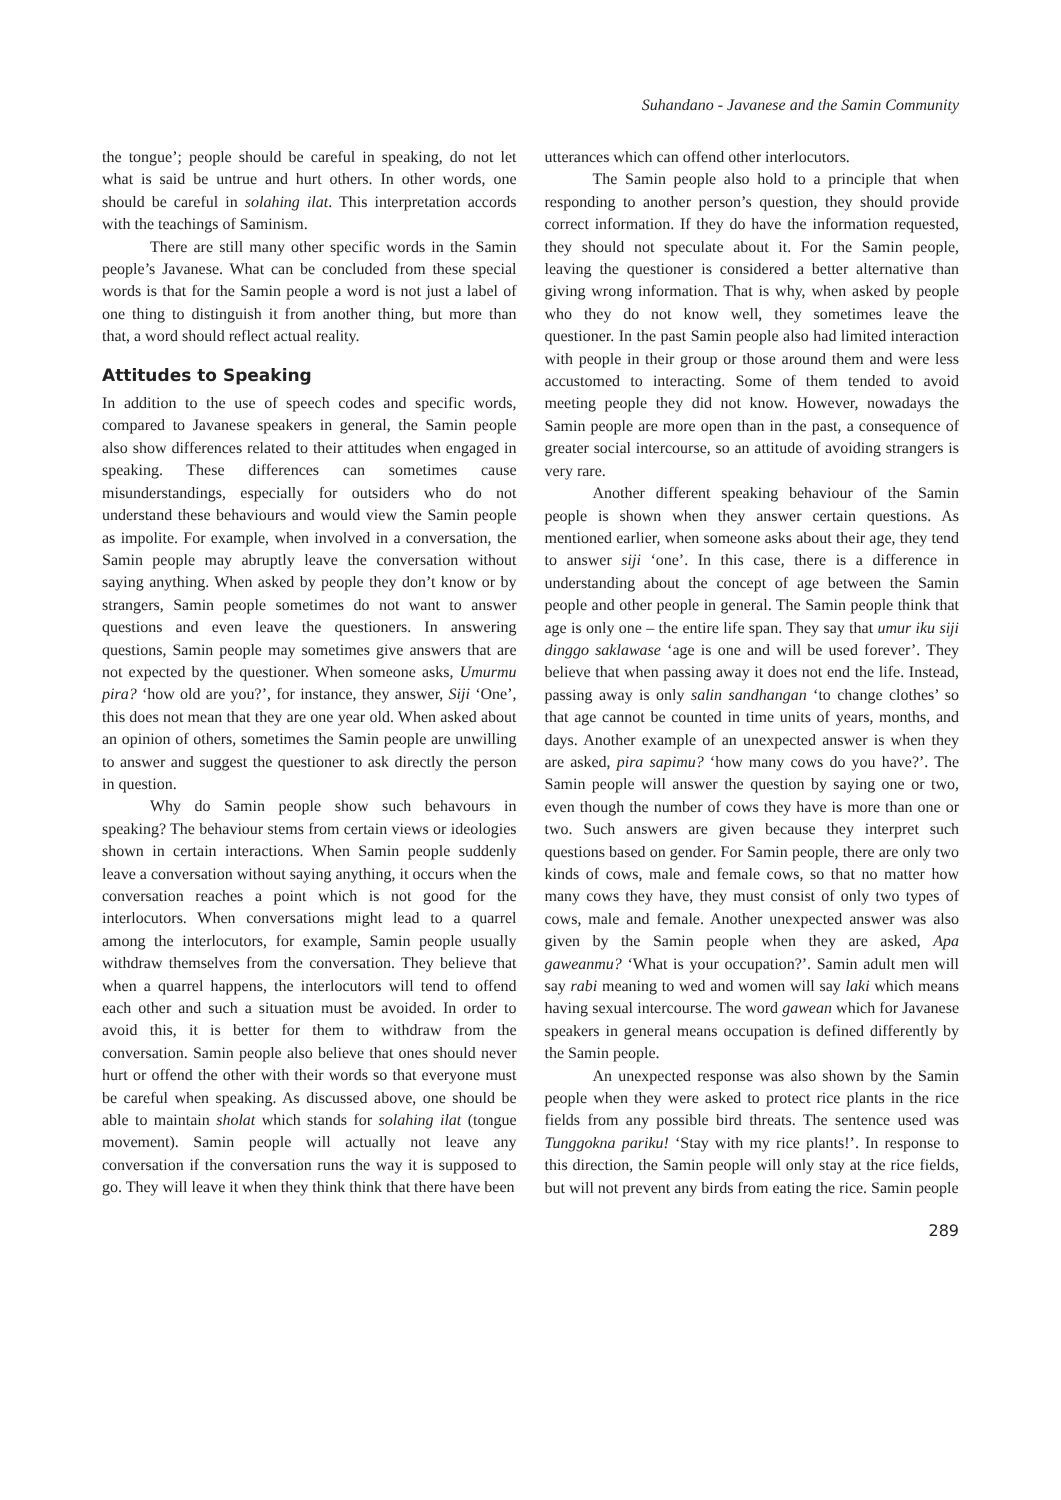Suhandano - Javanese and the Samin Community
the tongue’; people should be careful in speaking, do not let what is said be untrue and hurt others. In other words, one should be careful in solahing ilat. This interpretation accords with the teachings of Saminism.
There are still many other specific words in the Samin people’s Javanese. What can be concluded from these special words is that for the Samin people a word is not just a label of one thing to distinguish it from another thing, but more than that, a word should reflect actual reality.
Attitudes to Speaking
In addition to the use of speech codes and specific words, compared to Javanese speakers in general, the Samin people also show differences related to their attitudes when engaged in speaking. These differences can sometimes cause misunderstandings, especially for outsiders who do not understand these behaviours and would view the Samin people as impolite. For example, when involved in a conversation, the Samin people may abruptly leave the conversation without saying anything. When asked by people they don’t know or by strangers, Samin people sometimes do not want to answer questions and even leave the questioners. In answering questions, Samin people may sometimes give answers that are not expected by the questioner. When someone asks, Umurmu pira? ‘how old are you?’, for instance, they answer, Siji ‘One’, this does not mean that they are one year old. When asked about an opinion of others, sometimes the Samin people are unwilling to answer and suggest the questioner to ask directly the person in question.
Why do Samin people show such behavours in speaking? The behaviour stems from certain views or ideologies shown in certain interactions. When Samin people suddenly leave a conversation without saying anything, it occurs when the conversation reaches a point which is not good for the interlocutors. When conversations might lead to a quarrel among the interlocutors, for example, Samin people usually withdraw themselves from the conversation. They believe that when a quarrel happens, the interlocutors will tend to offend each other and such a situation must be avoided. In order to avoid this, it is better for them to withdraw from the conversation. Samin people also believe that ones should never hurt or offend the other with their words so that everyone must be careful when speaking. As discussed above, one should be able to maintain sholat which stands for solahing ilat (tongue movement). Samin people will actually not leave any conversation if the conversation runs the way it is supposed to go. They will leave it when they think think that there have been
utterances which can offend other interlocutors.
The Samin people also hold to a principle that when responding to another person’s question, they should provide correct information. If they do have the information requested, they should not speculate about it. For the Samin people, leaving the questioner is considered a better alternative than giving wrong information. That is why, when asked by people who they do not know well, they sometimes leave the questioner. In the past Samin people also had limited interaction with people in their group or those around them and were less accustomed to interacting. Some of them tended to avoid meeting people they did not know. However, nowadays the Samin people are more open than in the past, a consequence of greater social intercourse, so an attitude of avoiding strangers is very rare.
Another different speaking behaviour of the Samin people is shown when they answer certain questions. As mentioned earlier, when someone asks about their age, they tend to answer siji ‘one’. In this case, there is a difference in understanding about the concept of age between the Samin people and other people in general. The Samin people think that age is only one – the entire life span. They say that umur iku siji dinggo saklawase ‘age is one and will be used forever’. They believe that when passing away it does not end the life. Instead, passing away is only salin sandhangan ‘to change clothes’ so that age cannot be counted in time units of years, months, and days. Another example of an unexpected answer is when they are asked, pira sapimu? ‘how many cows do you have?’. The Samin people will answer the question by saying one or two, even though the number of cows they have is more than one or two. Such answers are given because they interpret such questions based on gender. For Samin people, there are only two kinds of cows, male and female cows, so that no matter how many cows they have, they must consist of only two types of cows, male and female. Another unexpected answer was also given by the Samin people when they are asked, Apa gaweanmu? ‘What is your occupation?’. Samin adult men will say rabi meaning to wed and women will say laki which means having sexual intercourse. The word gawean which for Javanese speakers in general means occupation is defined differently by the Samin people.
An unexpected response was also shown by the Samin people when they were asked to protect rice plants in the rice fields from any possible bird threats. The sentence used was Tunggokna pariku! ‘Stay with my rice plants!’. In response to this direction, the Samin people will only stay at the rice fields, but will not prevent any birds from eating the rice. Samin people
289